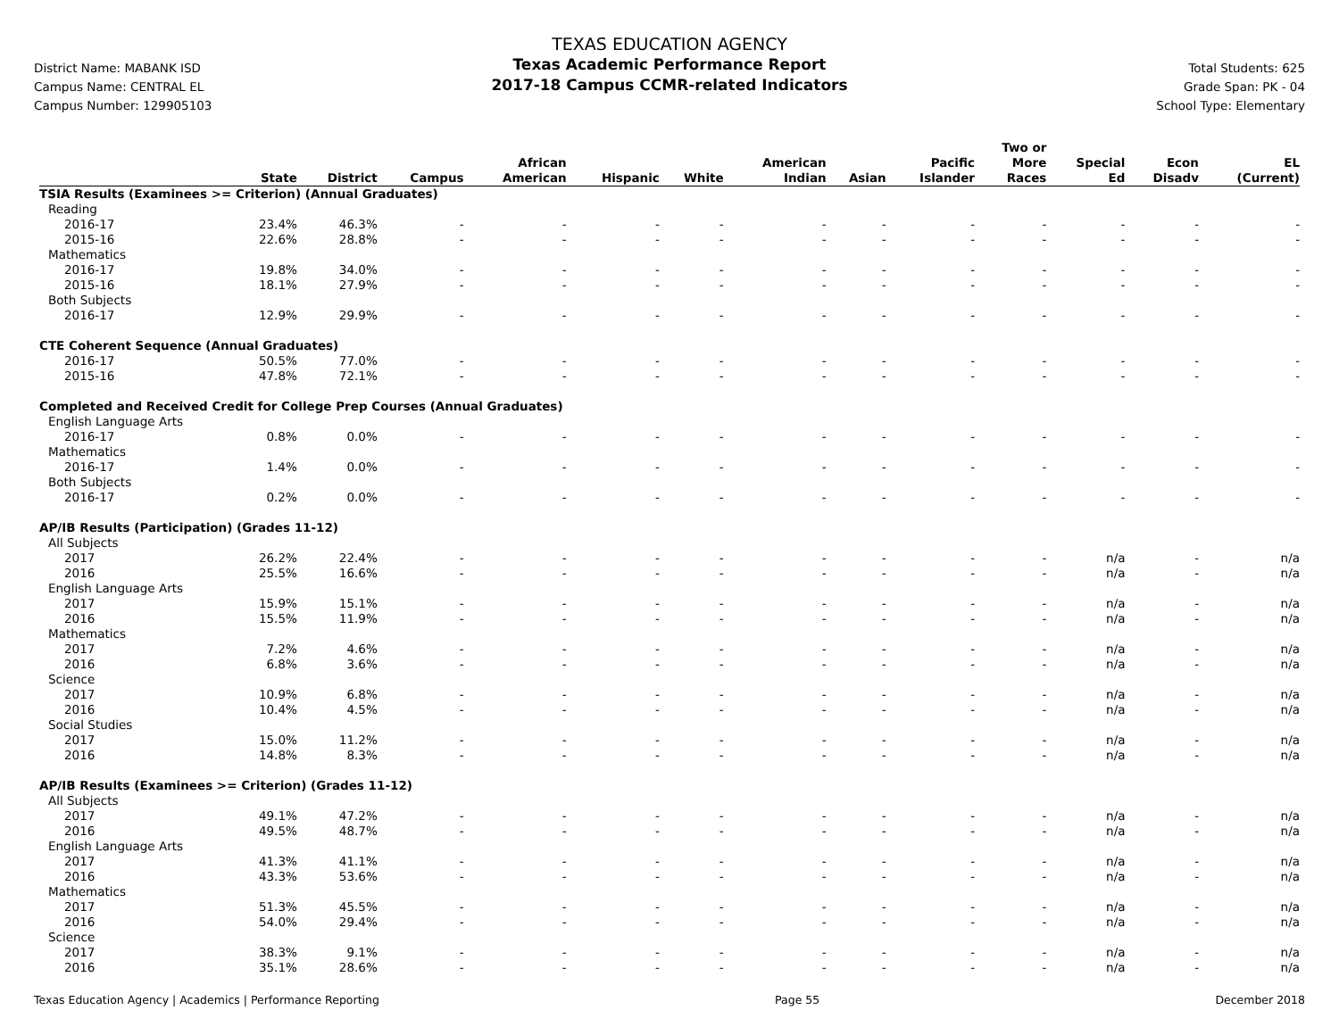District Name: MABANK ISD
Campus Name: CENTRAL EL
Campus Number: 129905103
TEXAS EDUCATION AGENCY
Texas Academic Performance Report
2017-18 Campus CCMR-related Indicators
Total Students: 625
Grade Span: PK - 04
School Type: Elementary
| | State | District | Campus | African American | Hispanic | White | American Indian | Asian | Pacific Islander | Two or More Races | Special Ed | Econ Disadv | EL (Current) |
| --- | --- | --- | --- | --- | --- | --- | --- | --- | --- | --- | --- | --- | --- |
| TSIA Results (Examinees >= Criterion) (Annual Graduates) | | | | | | | | | | | | | |
| Reading | | | | | | | | | | | | | |
| 2016-17 | 23.4% | 46.3% | - | - | - | - | - | - | - | - | - | - | - |
| 2015-16 | 22.6% | 28.8% | - | - | - | - | - | - | - | - | - | - | - |
| Mathematics | | | | | | | | | | | | | |
| 2016-17 | 19.8% | 34.0% | - | - | - | - | - | - | - | - | - | - | - |
| 2015-16 | 18.1% | 27.9% | - | - | - | - | - | - | - | - | - | - | - |
| Both Subjects | | | | | | | | | | | | | |
| 2016-17 | 12.9% | 29.9% | - | - | - | - | - | - | - | - | - | - | - |
| CTE Coherent Sequence (Annual Graduates) | | | | | | | | | | | | | |
| 2016-17 | 50.5% | 77.0% | - | - | - | - | - | - | - | - | - | - | - |
| 2015-16 | 47.8% | 72.1% | - | - | - | - | - | - | - | - | - | - | - |
| Completed and Received Credit for College Prep Courses (Annual Graduates) | | | | | | | | | | | | | |
| English Language Arts | | | | | | | | | | | | | |
| 2016-17 | 0.8% | 0.0% | - | - | - | - | - | - | - | - | - | - | - |
| Mathematics | | | | | | | | | | | | | |
| 2016-17 | 1.4% | 0.0% | - | - | - | - | - | - | - | - | - | - | - |
| Both Subjects | | | | | | | | | | | | | |
| 2016-17 | 0.2% | 0.0% | - | - | - | - | - | - | - | - | - | - | - |
| AP/IB Results (Participation) (Grades 11-12) | | | | | | | | | | | | | |
| All Subjects | | | | | | | | | | | | | |
| 2017 | 26.2% | 22.4% | - | - | - | - | - | - | - | - | n/a | - | n/a |
| 2016 | 25.5% | 16.6% | - | - | - | - | - | - | - | - | n/a | - | n/a |
| English Language Arts | | | | | | | | | | | | | |
| 2017 | 15.9% | 15.1% | - | - | - | - | - | - | - | - | n/a | - | n/a |
| 2016 | 15.5% | 11.9% | - | - | - | - | - | - | - | - | n/a | - | n/a |
| Mathematics | | | | | | | | | | | | | |
| 2017 | 7.2% | 4.6% | - | - | - | - | - | - | - | - | n/a | - | n/a |
| 2016 | 6.8% | 3.6% | - | - | - | - | - | - | - | - | n/a | - | n/a |
| Science | | | | | | | | | | | | | |
| 2017 | 10.9% | 6.8% | - | - | - | - | - | - | - | - | n/a | - | n/a |
| 2016 | 10.4% | 4.5% | - | - | - | - | - | - | - | - | n/a | - | n/a |
| Social Studies | | | | | | | | | | | | | |
| 2017 | 15.0% | 11.2% | - | - | - | - | - | - | - | - | n/a | - | n/a |
| 2016 | 14.8% | 8.3% | - | - | - | - | - | - | - | - | n/a | - | n/a |
| AP/IB Results (Examinees >= Criterion) (Grades 11-12) | | | | | | | | | | | | | |
| All Subjects | | | | | | | | | | | | | |
| 2017 | 49.1% | 47.2% | - | - | - | - | - | - | - | - | n/a | - | n/a |
| 2016 | 49.5% | 48.7% | - | - | - | - | - | - | - | - | n/a | - | n/a |
| English Language Arts | | | | | | | | | | | | | |
| 2017 | 41.3% | 41.1% | - | - | - | - | - | - | - | - | n/a | - | n/a |
| 2016 | 43.3% | 53.6% | - | - | - | - | - | - | - | - | n/a | - | n/a |
| Mathematics | | | | | | | | | | | | | |
| 2017 | 51.3% | 45.5% | - | - | - | - | - | - | - | - | n/a | - | n/a |
| 2016 | 54.0% | 29.4% | - | - | - | - | - | - | - | - | n/a | - | n/a |
| Science | | | | | | | | | | | | | |
| 2017 | 38.3% | 9.1% | - | - | - | - | - | - | - | - | n/a | - | n/a |
| 2016 | 35.1% | 28.6% | - | - | - | - | - | - | - | - | n/a | - | n/a |
Texas Education Agency | Academics | Performance Reporting Page 55 December 2018